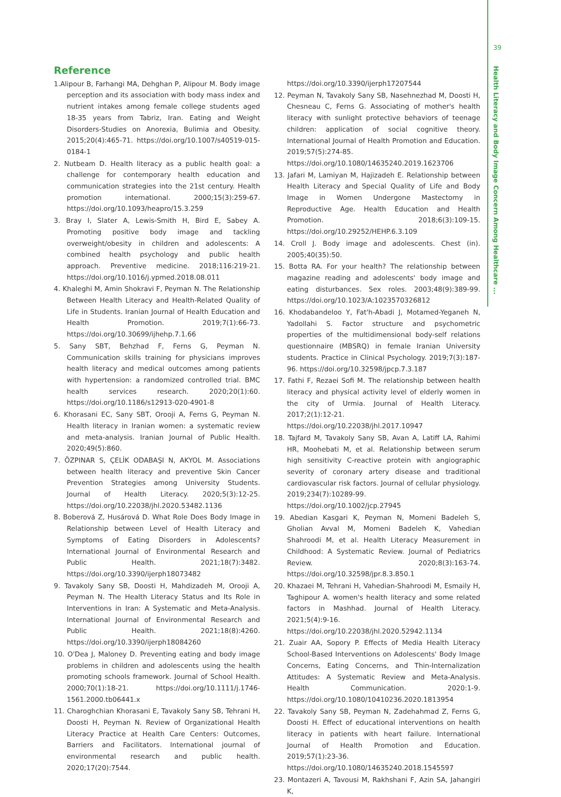39
Health Literacy and Body Image Concern Among Healthcare ...
Reference
1.Alipour B, Farhangi MA, Dehghan P, Alipour M. Body image perception and its association with body mass index and nutrient intakes among female college students aged 18-35 years from Tabriz, Iran. Eating and Weight Disorders-Studies on Anorexia, Bulimia and Obesity. 2015;20(4):465-71. https://doi.org/10.1007/s40519-015-0184-1
2. Nutbeam D. Health literacy as a public health goal: a challenge for contemporary health education and communication strategies into the 21st century. Health promotion international. 2000;15(3):259-67. https://doi.org/10.1093/heapro/15.3.259
3. Bray I, Slater A, Lewis-Smith H, Bird E, Sabey A. Promoting positive body image and tackling overweight/obesity in children and adolescents: A combined health psychology and public health approach. Preventive medicine. 2018;116:219-21. https://doi.org/10.1016/j.ypmed.2018.08.011
4. Khaleghi M, Amin Shokravi F, Peyman N. The Relationship Between Health Literacy and Health-Related Quality of Life in Students. Iranian Journal of Health Education and Health Promotion. 2019;7(1):66-73. https://doi.org/10.30699/ijhehp.7.1.66
5. Sany SBT, Behzhad F, Ferns G, Peyman N. Communication skills training for physicians improves health literacy and medical outcomes among patients with hypertension: a randomized controlled trial. BMC health services research. 2020;20(1):60. https://doi.org/10.1186/s12913-020-4901-8
6. Khorasani EC, Sany SBT, Orooji A, Ferns G, Peyman N. Health literacy in Iranian women: a systematic review and meta-analysis. Iranian Journal of Public Health. 2020;49(5):860.
7. ÖZPINAR S, ÇELİK ODABAŞI N, AKYOL M. Associations between health literacy and preventive Skin Cancer Prevention Strategies among University Students. Journal of Health Literacy. 2020;5(3):12-25. https://doi.org/10.22038/jhl.2020.53482.1136
8. Boberová Z, Husárová D. What Role Does Body Image in Relationship between Level of Health Literacy and Symptoms of Eating Disorders in Adolescents? International Journal of Environmental Research and Public Health. 2021;18(7):3482. https://doi.org/10.3390/ijerph18073482
9. Tavakoly Sany SB, Doosti H, Mahdizadeh M, Orooji A, Peyman N. The Health Literacy Status and Its Role in Interventions in Iran: A Systematic and Meta-Analysis. International Journal of Environmental Research and Public Health. 2021;18(8):4260. https://doi.org/10.3390/ijerph18084260
10. O'Dea J, Maloney D. Preventing eating and body image problems in children and adolescents using the health promoting schools framework. Journal of School Health. 2000;70(1):18-21. https://doi.org/10.1111/j.1746-1561.2000.tb06441.x
11. Charoghchian Khorasani E, Tavakoly Sany SB, Tehrani H, Doosti H, Peyman N. Review of Organizational Health Literacy Practice at Health Care Centers: Outcomes, Barriers and Facilitators. International journal of environmental research and public health. 2020;17(20):7544.
https://doi.org/10.3390/ijerph17207544
12. Peyman N, Tavakoly Sany SB, Nasehnezhad M, Doosti H, Chesneau C, Ferns G. Associating of mother's health literacy with sunlight protective behaviors of teenage children: application of social cognitive theory. International Journal of Health Promotion and Education. 2019;57(5):274-85. https://doi.org/10.1080/14635240.2019.1623706
13. Jafari M, Lamiyan M, Hajizadeh E. Relationship between Health Literacy and Special Quality of Life and Body Image in Women Undergone Mastectomy in Reproductive Age. Health Education and Health Promotion. 2018;6(3):109-15. https://doi.org/10.29252/HEHP.6.3.109
14. Croll J. Body image and adolescents. Chest (in). 2005;40(35):50.
15. Botta RA. For your health? The relationship between magazine reading and adolescents' body image and eating disturbances. Sex roles. 2003;48(9):389-99. https://doi.org/10.1023/A:1023570326812
16. Khodabandeloo Y, Fat'h-Abadi J, Motamed-Yeganeh N, Yadollahi S. Factor structure and psychometric properties of the multidimensional body-self relations questionnaire (MBSRQ) in female Iranian University students. Practice in Clinical Psychology. 2019;7(3):187-96. https://doi.org/10.32598/jpcp.7.3.187
17. Fathi F, Rezaei Sofi M. The relationship between health literacy and physical activity level of elderly women in the city of Urmia. Journal of Health Literacy. 2017;2(1):12-21. https://doi.org/10.22038/jhl.2017.10947
18. Tajfard M, Tavakoly Sany SB, Avan A, Latiff LA, Rahimi HR, Moohebati M, et al. Relationship between serum high sensitivity C-reactive protein with angiographic severity of coronary artery disease and traditional cardiovascular risk factors. Journal of cellular physiology. 2019;234(7):10289-99. https://doi.org/10.1002/jcp.27945
19. Abedian Kasgari K, Peyman N, Momeni Badeleh S, Gholian Avval M, Momeni Badeleh K, Vahedian Shahroodi M, et al. Health Literacy Measurement in Childhood: A Systematic Review. Journal of Pediatrics Review. 2020;8(3):163-74. https://doi.org/10.32598/jpr.8.3.850.1
20. Khazaei M, Tehrani H, Vahedian-Shahroodi M, Esmaily H, Taghipour A. women's health literacy and some related factors in Mashhad. Journal of Health Literacy. 2021;5(4):9-16. https://doi.org/10.22038/jhl.2020.52942.1134
21. Zuair AA, Sopory P. Effects of Media Health Literacy School-Based Interventions on Adolescents' Body Image Concerns, Eating Concerns, and Thin-Internalization Attitudes: A Systematic Review and Meta-Analysis. Health Communication. 2020:1-9. https://doi.org/10.1080/10410236.2020.1813954
22. Tavakoly Sany SB, Peyman N, Zadehahmad Z, Ferns G, Doosti H. Effect of educational interventions on health literacy in patients with heart failure. International Journal of Health Promotion and Education. 2019;57(1):23-36. https://doi.org/10.1080/14635240.2018.1545597
23. Montazeri A, Tavousi M, Rakhshani F, Azin SA, Jahangiri K,